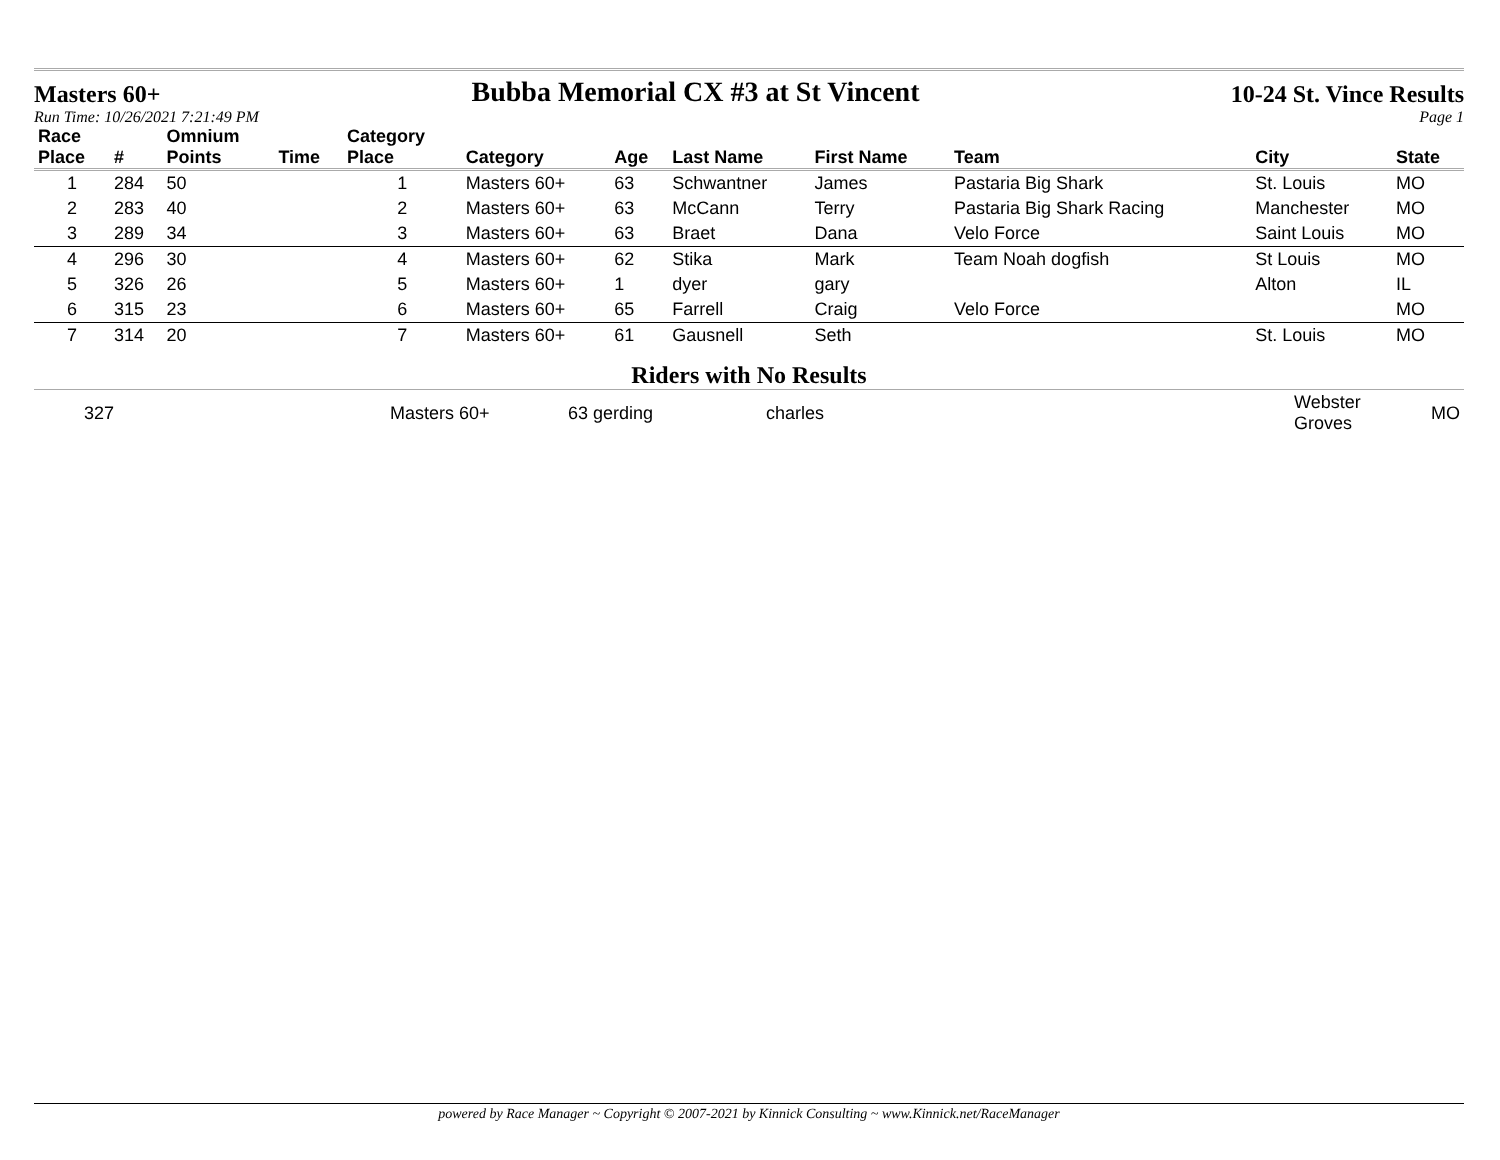Masters 60+ Bubba Memorial CX #3 at St Vincent 10-24 St. Vince Results
Run Time: 10/26/2021 7:21:49 PM Page 1
| Race Place | # | Omnium Points | Time | Category Place | Category | Age | Last Name | First Name | Team | City | State |
| --- | --- | --- | --- | --- | --- | --- | --- | --- | --- | --- | --- |
| 1 | 284 | 50 | | 1 | Masters 60+ | 63 | Schwantner | James | Pastaria Big Shark | St. Louis | MO |
| 2 | 283 | 40 | | 2 | Masters 60+ | 63 | McCann | Terry | Pastaria Big Shark Racing | Manchester | MO |
| 3 | 289 | 34 | | 3 | Masters 60+ | 63 | Braet | Dana | Velo Force | Saint Louis | MO |
| 4 | 296 | 30 | | 4 | Masters 60+ | 62 | Stika | Mark | Team Noah dogfish | St Louis | MO |
| 5 | 326 | 26 | | 5 | Masters 60+ | 1 | dyer | gary | | Alton | IL |
| 6 | 315 | 23 | | 6 | Masters 60+ | 65 | Farrell | Craig | Velo Force | | MO |
| 7 | 314 | 20 | | 7 | Masters 60+ | 61 | Gausnell | Seth | | St. Louis | MO |
Riders with No Results
| | 327 | | Masters 60+ | 63 gerding | charles | Webster Groves | MO |
powered by Race Manager ~ Copyright © 2007-2021 by Kinnick Consulting ~ www.Kinnick.net/RaceManager